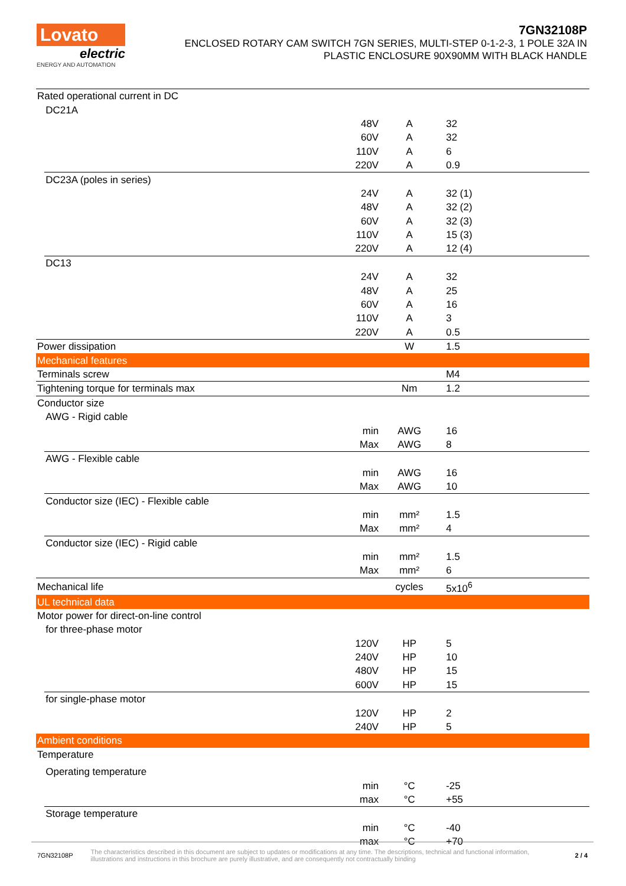Lovato
electric
ENERGY AND AUTOMATION
7GN32108P
ENCLOSED ROTARY CAM SWITCH 7GN SERIES, MULTI-STEP 0-1-2-3, 1 POLE 32A IN
PLASTIC ENCLOSURE 90X90MM WITH BLACK HANDLE
| Rated operational current in DC | | | | |
| | DC21A | | | |
| | | 48V | A | 32 |
| | | 60V | A | 32 |
| | | 110V | A | 6 |
| | | 220V | A | 0.9 |
| | DC23A (poles in series) | | | |
| | | 24V | A | 32 (1) |
| | | 48V | A | 32 (2) |
| | | 60V | A | 32 (3) |
| | | 110V | A | 15 (3) |
| | | 220V | A | 12 (4) |
| | DC13 | | | |
| | | 24V | A | 32 |
| | | 48V | A | 25 |
| | | 60V | A | 16 |
| | | 110V | A | 3 |
| | | 220V | A | 0.5 |
| Power dissipation | | | W | 1.5 |
| Mechanical features | | | | |
| Terminals screw | | | | M4 |
| Tightening torque for terminals max | | | Nm | 1.2 |
| Conductor size | | | | |
| | AWG - Rigid cable | | | |
| | | min | AWG | 16 |
| | | Max | AWG | 8 |
| | AWG - Flexible cable | | | |
| | | min | AWG | 16 |
| | | Max | AWG | 10 |
| | Conductor size (IEC) - Flexible cable | | | |
| | | min | mm² | 1.5 |
| | | Max | mm² | 4 |
| | Conductor size (IEC) - Rigid cable | | | |
| | | min | mm² | 1.5 |
| | | Max | mm² | 6 |
| Mechanical life | | | cycles | 5x10<sup>6</sup> |
| UL technical data | | | | |
| Motor power for direct-on-line control | | | | |
| | for three-phase motor | | | |
| | | 120V | HP | 5 |
| | | 240V | HP | 10 |
| | | 480V | HP | 15 |
| | | 600V | HP | 15 |
| | for single-phase motor | | | |
| | | 120V | HP | 2 |
| | | 240V | HP | 5 |
| Ambient conditions | | | | |
| Temperature | | | | |
| | Operating temperature | | | |
| | | min | °C | -25 |
| | | max | °C | +55 |
| | Storage temperature | | | |
| | | min | °C | -40 |
| | | max | °C | +70 |
7GN32108P The characteristics described in this document are subject to updates or modifications at any time. The descriptions, technical and functional information, illustrations and instructions in this brochure are purely illustrative, and are consequently not contractually binding 2 / 4